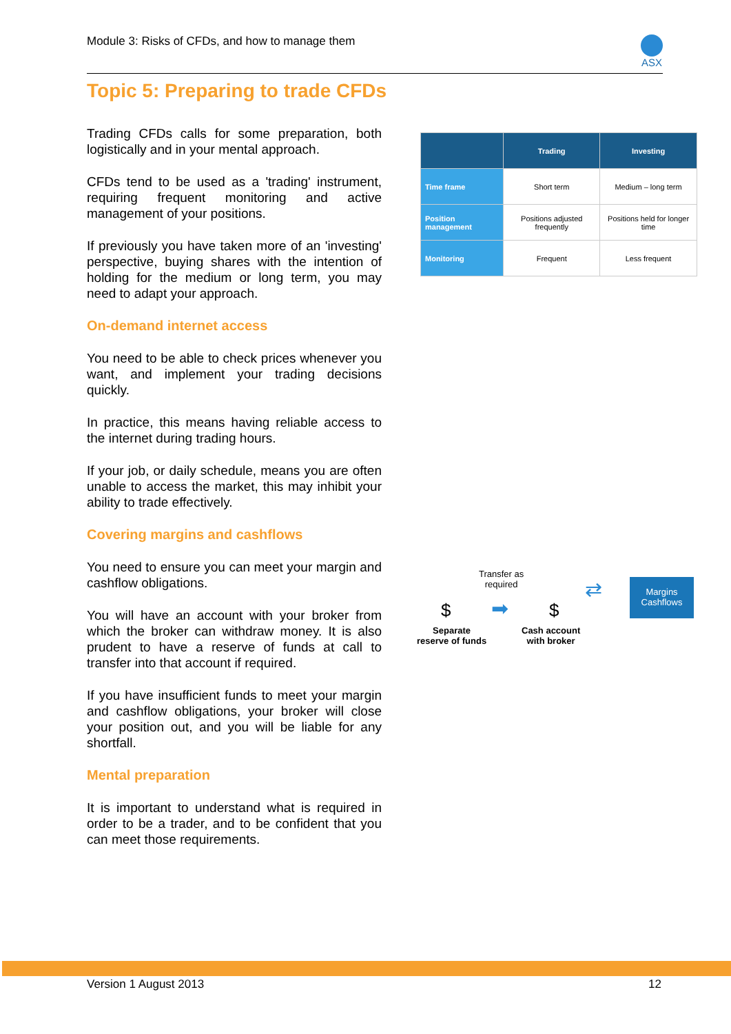Module 3: Risks of CFDs, and how to manage them
ASX
Topic 5: Preparing to trade CFDs
Trading CFDs calls for some preparation, both logistically and in your mental approach.
CFDs tend to be used as a 'trading' instrument, requiring frequent monitoring and active management of your positions.
If previously you have taken more of an 'investing' perspective, buying shares with the intention of holding for the medium or long term, you may need to adapt your approach.
On-demand internet access
You need to be able to check prices whenever you want, and implement your trading decisions quickly.
In practice, this means having reliable access to the internet during trading hours.
If your job, or daily schedule, means you are often unable to access the market, this may inhibit your ability to trade effectively.
Covering margins and cashflows
You need to ensure you can meet your margin and cashflow obligations.
You will have an account with your broker from which the broker can withdraw money. It is also prudent to have a reserve of funds at call to transfer into that account if required.
If you have insufficient funds to meet your margin and cashflow obligations, your broker will close your position out, and you will be liable for any shortfall.
Mental preparation
It is important to understand what is required in order to be a trader, and to be confident that you can meet those requirements.
| | Trading | Investing |
| --- | --- | --- |
| Time frame | Short term | Medium – long term |
| Position management | Positions adjusted frequently | Positions held for longer time |
| Monitoring | Frequent | Less frequent |
Transfer as
required
$ ➡ $
⇄ Margins
Cashflows
Separate
reserve of funds
Cash account
with broker
Version 1 August 2013 12